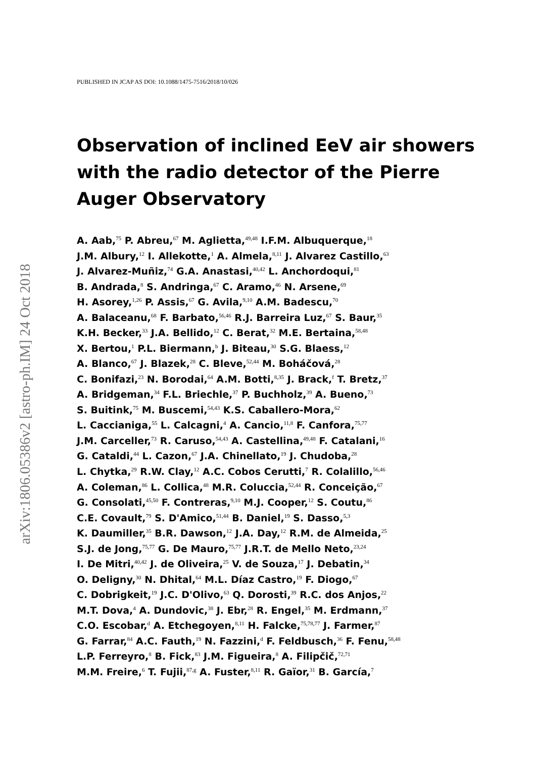arXiv:1806.05386v2 [astro-ph.IM] 24 Oct 2018
PUBLISHED IN JCAP AS DOI: 10.1088/1475-7516/2018/10/026
Observation of inclined EeV air showers with the radio detector of the Pierre Auger Observatory
A. Aab,<sup>75</sup> P. Abreu,<sup>67</sup> M. Aglietta,<sup>49,48</sup> I.F.M. Albuquerque,<sup>18</sup>
J.M. Albury,<sup>12</sup> I. Allekotte,<sup>1</sup> A. Almela,<sup>8,11</sup> J. Alvarez Castillo,<sup>63</sup>
J. Alvarez-Muñiz,<sup>74</sup> G.A. Anastasi,<sup>40,42</sup> L. Anchordoqui,<sup>81</sup>
B. Andrada,<sup>8</sup> S. Andringa,<sup>67</sup> C. Aramo,<sup>46</sup> N. Arsene,<sup>69</sup>
H. Asorey,<sup>1,26</sup> P. Assis,<sup>67</sup> G. Avila,<sup>9,10</sup> A.M. Badescu,<sup>70</sup>
A. Balaceanu,<sup>68</sup> F. Barbato,<sup>56,46</sup> R.J. Barreira Luz,<sup>67</sup> S. Baur,<sup>35</sup>
K.H. Becker,<sup>33</sup> J.A. Bellido,<sup>12</sup> C. Berat,<sup>32</sup> M.E. Bertaina,<sup>58,48</sup>
X. Bertou,<sup>1</sup> P.L. Biermann,<sup>b</sup> J. Biteau,<sup>30</sup> S.G. Blaess,<sup>12</sup>
A. Blanco,<sup>67</sup> J. Blazek,<sup>28</sup> C. Bleve,<sup>52,44</sup> M. Boháčová,<sup>28</sup>
C. Bonifazi,<sup>23</sup> N. Borodai,<sup>64</sup> A.M. Botti,<sup>8,35</sup> J. Brack,<sup>f</sup> T. Bretz,<sup>37</sup>
A. Bridgeman,<sup>34</sup> F.L. Briechle,<sup>37</sup> P. Buchholz,<sup>39</sup> A. Bueno,<sup>73</sup>
S. Buitink,<sup>75</sup> M. Buscemi,<sup>54,43</sup> K.S. Caballero-Mora,<sup>62</sup>
L. Caccianiga,<sup>55</sup> L. Calcagni,<sup>4</sup> A. Cancio,<sup>11,8</sup> F. Canfora,<sup>75,77</sup>
J.M. Carceller,<sup>73</sup> R. Caruso,<sup>54,43</sup> A. Castellina,<sup>49,48</sup> F. Catalani,<sup>16</sup>
G. Cataldi,<sup>44</sup> L. Cazon,<sup>67</sup> J.A. Chinellato,<sup>19</sup> J. Chudoba,<sup>28</sup>
L. Chytka,<sup>29</sup> R.W. Clay,<sup>12</sup> A.C. Cobos Cerutti,<sup>7</sup> R. Colalillo,<sup>56,46</sup>
A. Coleman,<sup>86</sup> L. Collica,<sup>48</sup> M.R. Coluccia,<sup>52,44</sup> R. Conceição,<sup>67</sup>
G. Consolati,<sup>45,50</sup> F. Contreras,<sup>9,10</sup> M.J. Cooper,<sup>12</sup> S. Coutu,<sup>86</sup>
C.E. Covault,<sup>79</sup> S. D'Amico,<sup>51,44</sup> B. Daniel,<sup>19</sup> S. Dasso,<sup>5,3</sup>
K. Daumiller,<sup>35</sup> B.R. Dawson,<sup>12</sup> J.A. Day,<sup>12</sup> R.M. de Almeida,<sup>25</sup>
S.J. de Jong,<sup>75,77</sup> G. De Mauro,<sup>75,77</sup> J.R.T. de Mello Neto,<sup>23,24</sup>
I. De Mitri,<sup>40,42</sup> J. de Oliveira,<sup>25</sup> V. de Souza,<sup>17</sup> J. Debatin,<sup>34</sup>
O. Deligny,<sup>30</sup> N. Dhital,<sup>64</sup> M.L. Díaz Castro,<sup>19</sup> F. Diogo,<sup>67</sup>
C. Dobrigkeit,<sup>19</sup> J.C. D'Olivo,<sup>63</sup> Q. Dorosti,<sup>39</sup> R.C. dos Anjos,<sup>22</sup>
M.T. Dova,<sup>4</sup> A. Dundovic,<sup>38</sup> J. Ebr,<sup>28</sup> R. Engel,<sup>35</sup> M. Erdmann,<sup>37</sup>
C.O. Escobar,<sup>d</sup> A. Etchegoyen,<sup>8,11</sup> H. Falcke,<sup>75,78,77</sup> J. Farmer,<sup>87</sup>
G. Farrar,<sup>84</sup> A.C. Fauth,<sup>19</sup> N. Fazzini,<sup>d</sup> F. Feldbusch,<sup>36</sup> F. Fenu,<sup>58,48</sup>
L.P. Ferreyro,<sup>8</sup> B. Fick,<sup>83</sup> J.M. Figueira,<sup>8</sup> A. Filipčič,<sup>72,71</sup>
M.M. Freire,<sup>6</sup> T. Fujii,<sup>87,g</sup> A. Fuster,<sup>8,11</sup> R. Gaïor,<sup>31</sup> B. García,<sup>7</sup>